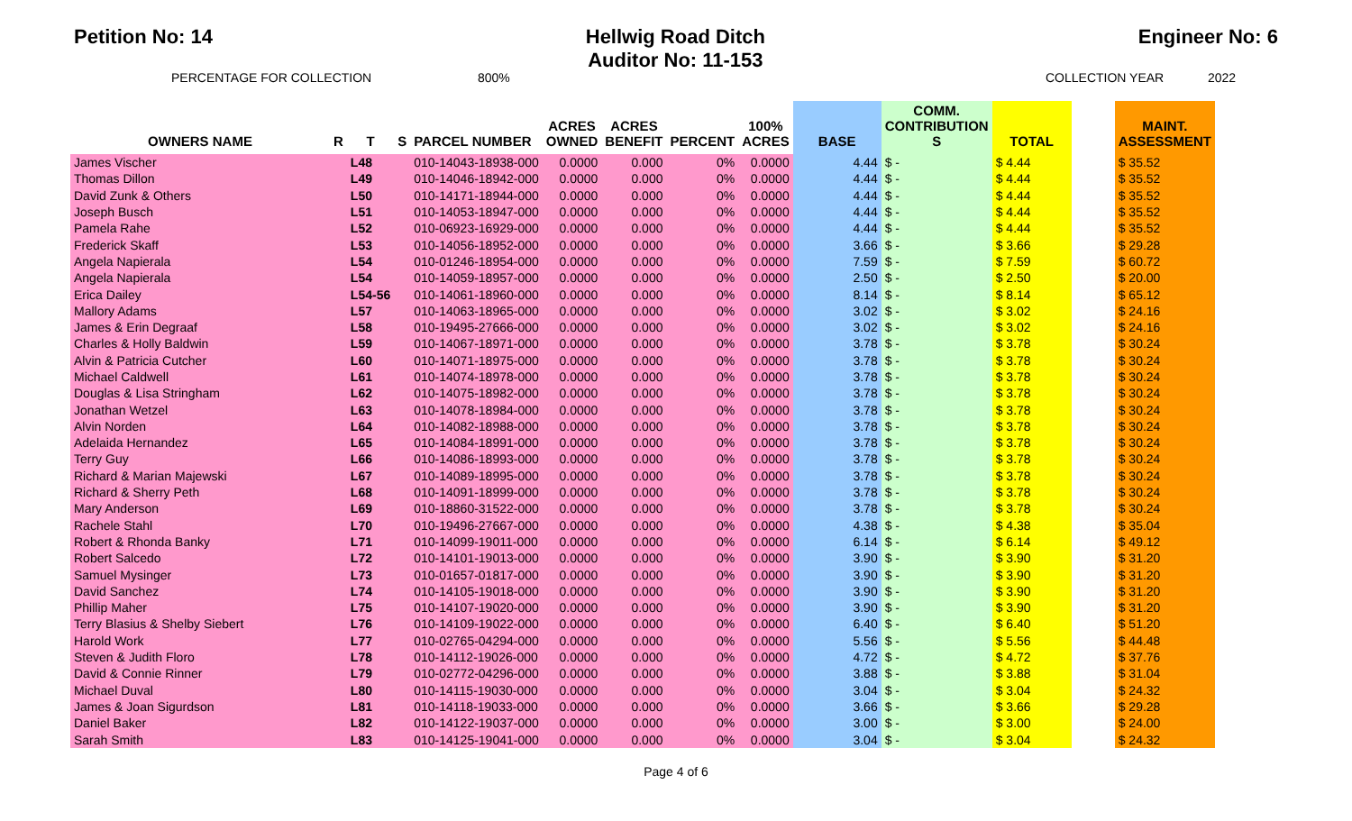Petition No: 14
Hellwig Road Ditch
Auditor No: 11-153
Engineer No: 6
PERCENTAGE FOR COLLECTION 800% COLLECTION YEAR 2022
| OWNERS NAME | R | T | S | PARCEL NUMBER | ACRES OWNED | ACRES BENEFIT | PERCENT | 100% ACRES | BASE | COMM. CONTRIBUTION S | TOTAL | | MAINT. ASSESSMENT |
| --- | --- | --- | --- | --- | --- | --- | --- | --- | --- | --- | --- | --- | --- |
| James Vischer | | L48 | | 010-14043-18938-000 | 0.0000 | 0.000 | 0% | 0.0000 | 4.44 | $ - | $ 4.44 | | $ 35.52 |
| Thomas Dillon | | L49 | | 010-14046-18942-000 | 0.0000 | 0.000 | 0% | 0.0000 | 4.44 | $ - | $ 4.44 | | $ 35.52 |
| David Zunk & Others | | L50 | | 010-14171-18944-000 | 0.0000 | 0.000 | 0% | 0.0000 | 4.44 | $ - | $ 4.44 | | $ 35.52 |
| Joseph Busch | | L51 | | 010-14053-18947-000 | 0.0000 | 0.000 | 0% | 0.0000 | 4.44 | $ - | $ 4.44 | | $ 35.52 |
| Pamela Rahe | | L52 | | 010-06923-16929-000 | 0.0000 | 0.000 | 0% | 0.0000 | 4.44 | $ - | $ 4.44 | | $ 35.52 |
| Frederick Skaff | | L53 | | 010-14056-18952-000 | 0.0000 | 0.000 | 0% | 0.0000 | 3.66 | $ - | $ 3.66 | | $ 29.28 |
| Angela Napierala | | L54 | | 010-01246-18954-000 | 0.0000 | 0.000 | 0% | 0.0000 | 7.59 | $ - | $ 7.59 | | $ 60.72 |
| Angela Napierala | | L54 | | 010-14059-18957-000 | 0.0000 | 0.000 | 0% | 0.0000 | 2.50 | $ - | $ 2.50 | | $ 20.00 |
| Erica Dailey | | L54-56 | | 010-14061-18960-000 | 0.0000 | 0.000 | 0% | 0.0000 | 8.14 | $ - | $ 8.14 | | $ 65.12 |
| Mallory Adams | | L57 | | 010-14063-18965-000 | 0.0000 | 0.000 | 0% | 0.0000 | 3.02 | $ - | $ 3.02 | | $ 24.16 |
| James & Erin Degraaf | | L58 | | 010-19495-27666-000 | 0.0000 | 0.000 | 0% | 0.0000 | 3.02 | $ - | $ 3.02 | | $ 24.16 |
| Charles & Holly Baldwin | | L59 | | 010-14067-18971-000 | 0.0000 | 0.000 | 0% | 0.0000 | 3.78 | $ - | $ 3.78 | | $ 30.24 |
| Alvin & Patricia Cutcher | | L60 | | 010-14071-18975-000 | 0.0000 | 0.000 | 0% | 0.0000 | 3.78 | $ - | $ 3.78 | | $ 30.24 |
| Michael Caldwell | | L61 | | 010-14074-18978-000 | 0.0000 | 0.000 | 0% | 0.0000 | 3.78 | $ - | $ 3.78 | | $ 30.24 |
| Douglas & Lisa Stringham | | L62 | | 010-14075-18982-000 | 0.0000 | 0.000 | 0% | 0.0000 | 3.78 | $ - | $ 3.78 | | $ 30.24 |
| Jonathan Wetzel | | L63 | | 010-14078-18984-000 | 0.0000 | 0.000 | 0% | 0.0000 | 3.78 | $ - | $ 3.78 | | $ 30.24 |
| Alvin Norden | | L64 | | 010-14082-18988-000 | 0.0000 | 0.000 | 0% | 0.0000 | 3.78 | $ - | $ 3.78 | | $ 30.24 |
| Adelaida Hernandez | | L65 | | 010-14084-18991-000 | 0.0000 | 0.000 | 0% | 0.0000 | 3.78 | $ - | $ 3.78 | | $ 30.24 |
| Terry Guy | | L66 | | 010-14086-18993-000 | 0.0000 | 0.000 | 0% | 0.0000 | 3.78 | $ - | $ 3.78 | | $ 30.24 |
| Richard & Marian Majewski | | L67 | | 010-14089-18995-000 | 0.0000 | 0.000 | 0% | 0.0000 | 3.78 | $ - | $ 3.78 | | $ 30.24 |
| Richard & Sherry Peth | | L68 | | 010-14091-18999-000 | 0.0000 | 0.000 | 0% | 0.0000 | 3.78 | $ - | $ 3.78 | | $ 30.24 |
| Mary Anderson | | L69 | | 010-18860-31522-000 | 0.0000 | 0.000 | 0% | 0.0000 | 3.78 | $ - | $ 3.78 | | $ 30.24 |
| Rachele Stahl | | L70 | | 010-19496-27667-000 | 0.0000 | 0.000 | 0% | 0.0000 | 4.38 | $ - | $ 4.38 | | $ 35.04 |
| Robert & Rhonda Banky | | L71 | | 010-14099-19011-000 | 0.0000 | 0.000 | 0% | 0.0000 | 6.14 | $ - | $ 6.14 | | $ 49.12 |
| Robert Salcedo | | L72 | | 010-14101-19013-000 | 0.0000 | 0.000 | 0% | 0.0000 | 3.90 | $ - | $ 3.90 | | $ 31.20 |
| Samuel Mysinger | | L73 | | 010-01657-01817-000 | 0.0000 | 0.000 | 0% | 0.0000 | 3.90 | $ - | $ 3.90 | | $ 31.20 |
| David Sanchez | | L74 | | 010-14105-19018-000 | 0.0000 | 0.000 | 0% | 0.0000 | 3.90 | $ - | $ 3.90 | | $ 31.20 |
| Phillip Maher | | L75 | | 010-14107-19020-000 | 0.0000 | 0.000 | 0% | 0.0000 | 3.90 | $ - | $ 3.90 | | $ 31.20 |
| Terry Blasius & Shelby Siebert | | L76 | | 010-14109-19022-000 | 0.0000 | 0.000 | 0% | 0.0000 | 6.40 | $ - | $ 6.40 | | $ 51.20 |
| Harold Work | | L77 | | 010-02765-04294-000 | 0.0000 | 0.000 | 0% | 0.0000 | 5.56 | $ - | $ 5.56 | | $ 44.48 |
| Steven & Judith Floro | | L78 | | 010-14112-19026-000 | 0.0000 | 0.000 | 0% | 0.0000 | 4.72 | $ - | $ 4.72 | | $ 37.76 |
| David & Connie Rinner | | L79 | | 010-02772-04296-000 | 0.0000 | 0.000 | 0% | 0.0000 | 3.88 | $ - | $ 3.88 | | $ 31.04 |
| Michael Duval | | L80 | | 010-14115-19030-000 | 0.0000 | 0.000 | 0% | 0.0000 | 3.04 | $ - | $ 3.04 | | $ 24.32 |
| James & Joan Sigurdson | | L81 | | 010-14118-19033-000 | 0.0000 | 0.000 | 0% | 0.0000 | 3.66 | $ - | $ 3.66 | | $ 29.28 |
| Daniel Baker | | L82 | | 010-14122-19037-000 | 0.0000 | 0.000 | 0% | 0.0000 | 3.00 | $ - | $ 3.00 | | $ 24.00 |
| Sarah Smith | | L83 | | 010-14125-19041-000 | 0.0000 | 0.000 | 0% | 0.0000 | 3.04 | $ - | $ 3.04 | | $ 24.32 |
Page 4 of 6